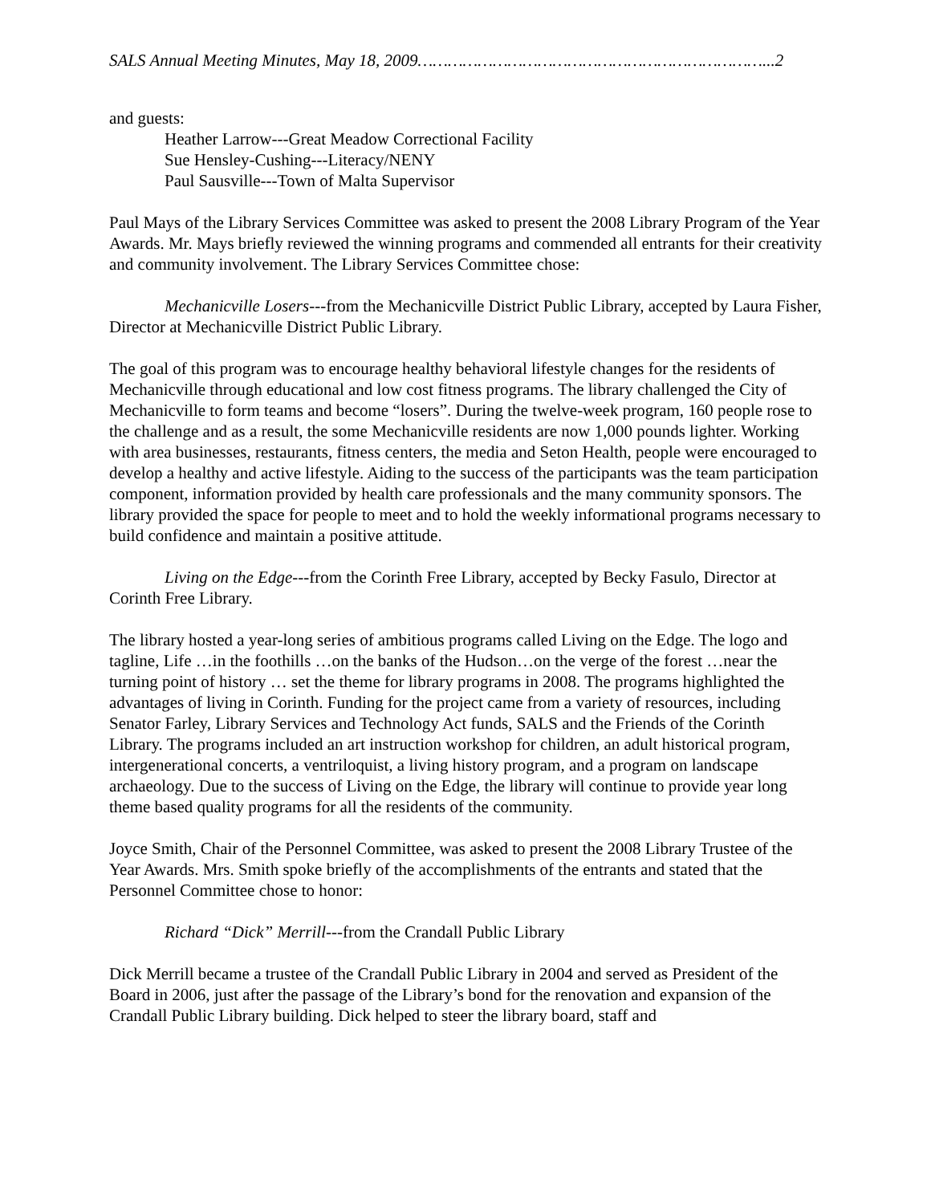SALS Annual Meeting Minutes, May 18, 2009……………………………………………………………...2
and guests:
Heather Larrow---Great Meadow Correctional Facility
Sue Hensley-Cushing---Literacy/NENY
Paul Sausville---Town of Malta Supervisor
Paul Mays of the Library Services Committee was asked to present the 2008 Library Program of the Year Awards. Mr. Mays briefly reviewed the winning programs and commended all entrants for their creativity and community involvement. The Library Services Committee chose:
Mechanicville Losers---from the Mechanicville District Public Library, accepted by Laura Fisher, Director at Mechanicville District Public Library.
The goal of this program was to encourage healthy behavioral lifestyle changes for the residents of Mechanicville through educational and low cost fitness programs. The library challenged the City of Mechanicville to form teams and become “losers”. During the twelve-week program, 160 people rose to the challenge and as a result, the some Mechanicville residents are now 1,000 pounds lighter. Working with area businesses, restaurants, fitness centers, the media and Seton Health, people were encouraged to develop a healthy and active lifestyle. Aiding to the success of the participants was the team participation component, information provided by health care professionals and the many community sponsors. The library provided the space for people to meet and to hold the weekly informational programs necessary to build confidence and maintain a positive attitude.
Living on the Edge---from the Corinth Free Library, accepted by Becky Fasulo, Director at Corinth Free Library.
The library hosted a year-long series of ambitious programs called Living on the Edge. The logo and tagline, Life …in the foothills …on the banks of the Hudson…on the verge of the forest …near the turning point of history … set the theme for library programs in 2008. The programs highlighted the advantages of living in Corinth. Funding for the project came from a variety of resources, including Senator Farley, Library Services and Technology Act funds, SALS and the Friends of the Corinth Library. The programs included an art instruction workshop for children, an adult historical program, intergenerational concerts, a ventriloquist, a living history program, and a program on landscape archaeology. Due to the success of Living on the Edge, the library will continue to provide year long theme based quality programs for all the residents of the community.
Joyce Smith, Chair of the Personnel Committee, was asked to present the 2008 Library Trustee of the Year Awards. Mrs. Smith spoke briefly of the accomplishments of the entrants and stated that the Personnel Committee chose to honor:
Richard “Dick” Merrill---from the Crandall Public Library
Dick Merrill became a trustee of the Crandall Public Library in 2004 and served as President of the Board in 2006, just after the passage of the Library’s bond for the renovation and expansion of the Crandall Public Library building. Dick helped to steer the library board, staff and